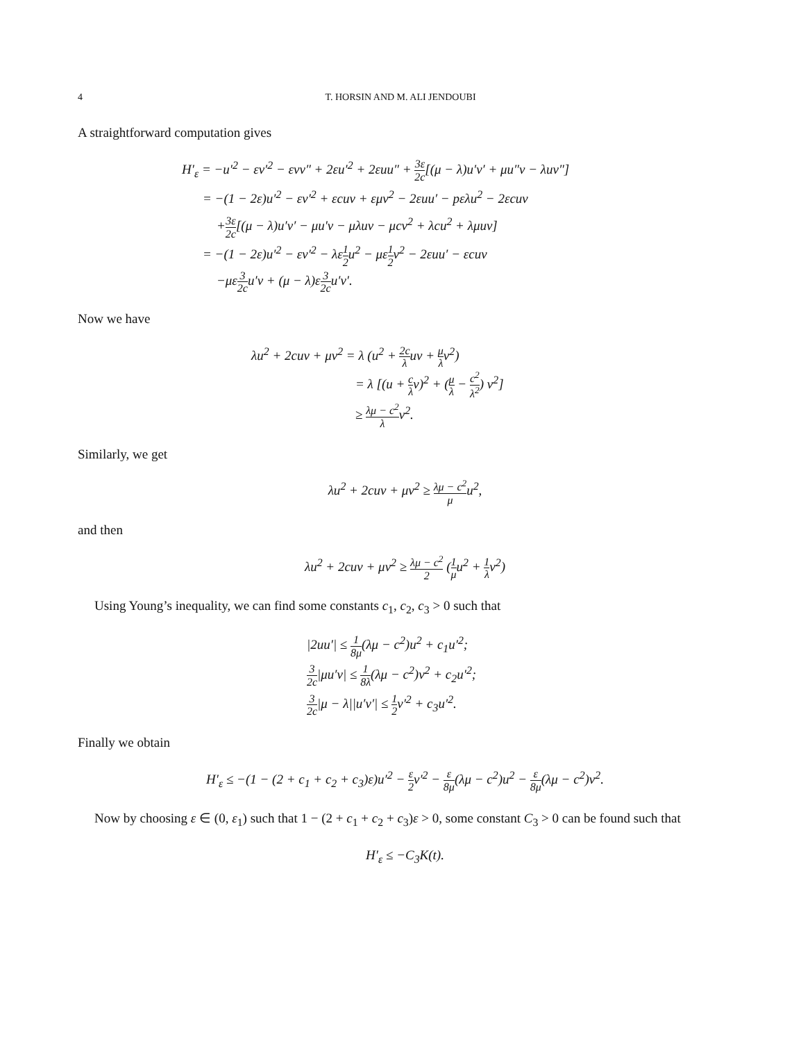4 T. HORSIN AND M. ALI JENDOUBI
A straightforward computation gives
H′<sub>ε</sub> = −u′<sup>2</sup> − εv′<sup>2</sup> − εvv″ + 2εu′<sup>2</sup> + 2εuu″ + 3ε 2c[(μ − λ)u′v′ + μu″v − λuv″]
= −(1 − 2ε)u′<sup>2</sup> − εv′<sup>2</sup> + εcuv + εμv<sup>2</sup> − 2εuu′ − pελu<sup>2</sup> − 2εcuv
+3ε 2c[(μ − λ)u′v′ − μu′v − μλuv − μcv<sup>2</sup> + λcu<sup>2</sup> + λμuv]
= −(1 − 2ε)u′<sup>2</sup> − εv′<sup>2</sup> − λε1 2u<sup>2</sup> − με1 2v<sup>2</sup> − 2εuu′ − εcuv
−με3 2cu′v + (μ − λ)ε3 2cu′v′.
Now we have
λu<sup>2</sup> + 2cuv + μv<sup>2</sup> = λ (u<sup>2</sup> + 2c λuv + μ λv<sup>2</sup>)
= λ [(u + c λv)<sup>2</sup> + (μ λ − c<sup>2</sup> λ<sup>2</sup>) v<sup>2</sup>]
≥ λμ − c<sup>2</sup> λv<sup>2</sup>.
Similarly, we get
λu<sup>2</sup> + 2cuv + μv<sup>2</sup> ≥ λμ − c<sup>2</sup> μu<sup>2</sup>,
and then
λu<sup>2</sup> + 2cuv + μv<sup>2</sup> ≥ λμ − c<sup>2</sup> 2 (1 μu<sup>2</sup> + 1 λv<sup>2</sup>)
Using Young’s inequality, we can find some constants c<sub>1</sub>, c<sub>2</sub>, c<sub>3</sub> > 0 such that
|2uu′| ≤ 1 8μ(λμ − c<sup>2</sup>)u<sup>2</sup> + c<sub>1</sub>u′<sup>2</sup>;
3 2c|μu′v| ≤ 1 8λ(λμ − c<sup>2</sup>)v<sup>2</sup> + c<sub>2</sub>u′<sup>2</sup>;
3 2c|μ − λ||u′v′| ≤ 1 2v′<sup>2</sup> + c<sub>3</sub>u′<sup>2</sup>.
Finally we obtain
H′<sub>ε</sub> ≤ −(1 − (2 + c<sub>1</sub> + c<sub>2</sub> + c<sub>3</sub>)ε)u′<sup>2</sup> − ε 2v′<sup>2</sup> − ε 8μ(λμ − c<sup>2</sup>)u<sup>2</sup> − ε 8μ(λμ − c<sup>2</sup>)v<sup>2</sup>.
Now by choosing ε ∈ (0, ε<sub>1</sub>) such that 1 − (2 + c<sub>1</sub> + c<sub>2</sub> + c<sub>3</sub>)ε > 0, some constant C<sub>3</sub> > 0 can be found such that
H′<sub>ε</sub> ≤ −C<sub>3</sub>K(t).